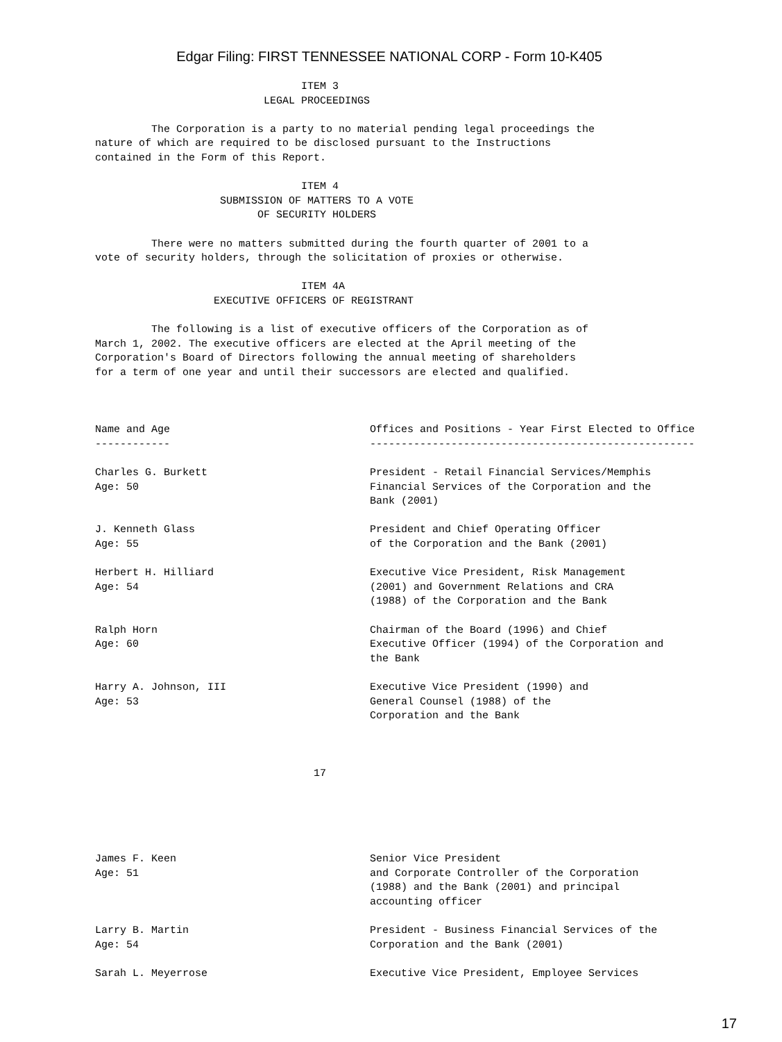Edgar Filing: FIRST TENNESSEE NATIONAL CORP - Form 10-K405
                                 ITEM 3
                           LEGAL PROCEEDINGS

         The Corporation is a party to no material pending legal proceedings the
nature of which are required to be disclosed pursuant to the Instructions
contained in the Form of this Report.

                                 ITEM 4
                    SUBMISSION OF MATTERS TO A VOTE
                          OF SECURITY HOLDERS

         There were no matters submitted during the fourth quarter of 2001 to a
vote of security holders, through the solicitation of proxies or otherwise.

                                 ITEM 4A
                   EXECUTIVE OFFICERS OF REGISTRANT

         The following is a list of executive officers of the Corporation as of
March 1, 2002. The executive officers are elected at the April meeting of the
Corporation's Board of Directors following the annual meeting of shareholders
for a term of one year and until their successors are elected and qualified.



Name and Age                                Offices and Positions - Year First Elected to Office
------------                                ----------------------------------------------------

Charles G. Burkett                          President - Retail Financial Services/Memphis
Age: 50                                     Financial Services of the Corporation and the
                                            Bank (2001)

J. Kenneth Glass                            President and Chief Operating Officer
Age: 55                                     of the Corporation and the Bank (2001)

Herbert H. Hilliard                         Executive Vice President, Risk Management
Age: 54                                     (2001) and Government Relations and CRA
                                            (1988) of the Corporation and the Bank

Ralph Horn                                  Chairman of the Board (1996) and Chief
Age: 60                                     Executive Officer (1994) of the Corporation and
                                            the Bank

Harry A. Johnson, III                       Executive Vice President (1990) and
Age: 53                                     General Counsel (1988) of the
                                            Corporation and the Bank



                                   17





James F. Keen                               Senior Vice President
Age: 51                                     and Corporate Controller of the Corporation
                                            (1988) and the Bank (2001) and principal
                                            accounting officer

Larry B. Martin                             President - Business Financial Services of the
Age: 54                                     Corporation and the Bank (2001)

Sarah L. Meyerrose                          Executive Vice President, Employee Services
17